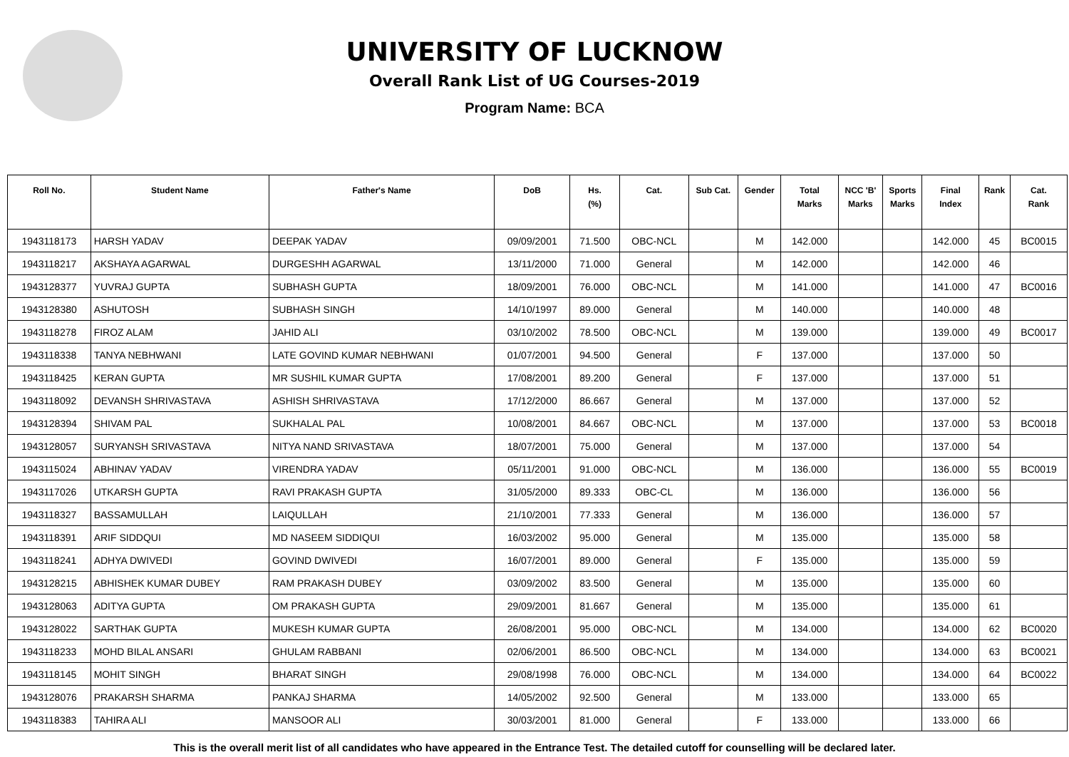UNIVERSITY OF LUCKNOW
Overall Rank List of UG Courses-2019
Program Name: BCA
| Roll No. | Student Name | Father's Name | DoB | Hs. (%) | Cat. | Sub Cat. | Gender | Total Marks | NCC 'B' Marks | Sports Marks | Final Index | Rank | Cat. Rank |
| --- | --- | --- | --- | --- | --- | --- | --- | --- | --- | --- | --- | --- | --- |
| 1943118173 | HARSH YADAV | DEEPAK YADAV | 09/09/2001 | 71.500 | OBC-NCL | | M | 142.000 | | | 142.000 | 45 | BC0015 |
| 1943118217 | AKSHAYA AGARWAL | DURGESHH AGARWAL | 13/11/2000 | 71.000 | General | | M | 142.000 | | | 142.000 | 46 | |
| 1943128377 | YUVRAJ GUPTA | SUBHASH GUPTA | 18/09/2001 | 76.000 | OBC-NCL | | M | 141.000 | | | 141.000 | 47 | BC0016 |
| 1943128380 | ASHUTOSH | SUBHASH SINGH | 14/10/1997 | 89.000 | General | | M | 140.000 | | | 140.000 | 48 | |
| 1943118278 | FIROZ ALAM | JAHID ALI | 03/10/2002 | 78.500 | OBC-NCL | | M | 139.000 | | | 139.000 | 49 | BC0017 |
| 1943118338 | TANYA NEBHWANI | LATE GOVIND KUMAR NEBHWANI | 01/07/2001 | 94.500 | General | | F | 137.000 | | | 137.000 | 50 | |
| 1943118425 | KERAN GUPTA | MR SUSHIL KUMAR GUPTA | 17/08/2001 | 89.200 | General | | F | 137.000 | | | 137.000 | 51 | |
| 1943118092 | DEVANSH SHRIVASTAVA | ASHISH SHRIVASTAVA | 17/12/2000 | 86.667 | General | | M | 137.000 | | | 137.000 | 52 | |
| 1943128394 | SHIVAM PAL | SUKHALAL PAL | 10/08/2001 | 84.667 | OBC-NCL | | M | 137.000 | | | 137.000 | 53 | BC0018 |
| 1943128057 | SURYANSH SRIVASTAVA | NITYA NAND SRIVASTAVA | 18/07/2001 | 75.000 | General | | M | 137.000 | | | 137.000 | 54 | |
| 1943115024 | ABHINAV YADAV | VIRENDRA YADAV | 05/11/2001 | 91.000 | OBC-NCL | | M | 136.000 | | | 136.000 | 55 | BC0019 |
| 1943117026 | UTKARSH GUPTA | RAVI PRAKASH GUPTA | 31/05/2000 | 89.333 | OBC-CL | | M | 136.000 | | | 136.000 | 56 | |
| 1943118327 | BASSAMULLAH | LAIQULLAH | 21/10/2001 | 77.333 | General | | M | 136.000 | | | 136.000 | 57 | |
| 1943118391 | ARIF SIDDQUI | MD NASEEM SIDDIQUI | 16/03/2002 | 95.000 | General | | M | 135.000 | | | 135.000 | 58 | |
| 1943118241 | ADHYA DWIVEDI | GOVIND DWIVEDI | 16/07/2001 | 89.000 | General | | F | 135.000 | | | 135.000 | 59 | |
| 1943128215 | ABHISHEK KUMAR DUBEY | RAM PRAKASH DUBEY | 03/09/2002 | 83.500 | General | | M | 135.000 | | | 135.000 | 60 | |
| 1943128063 | ADITYA GUPTA | OM PRAKASH GUPTA | 29/09/2001 | 81.667 | General | | M | 135.000 | | | 135.000 | 61 | |
| 1943128022 | SARTHAK GUPTA | MUKESH KUMAR GUPTA | 26/08/2001 | 95.000 | OBC-NCL | | M | 134.000 | | | 134.000 | 62 | BC0020 |
| 1943118233 | MOHD BILAL ANSARI | GHULAM RABBANI | 02/06/2001 | 86.500 | OBC-NCL | | M | 134.000 | | | 134.000 | 63 | BC0021 |
| 1943118145 | MOHIT SINGH | BHARAT SINGH | 29/08/1998 | 76.000 | OBC-NCL | | M | 134.000 | | | 134.000 | 64 | BC0022 |
| 1943128076 | PRAKARSH SHARMA | PANKAJ SHARMA | 14/05/2002 | 92.500 | General | | M | 133.000 | | | 133.000 | 65 | |
| 1943118383 | TAHIRA ALI | MANSOOR ALI | 30/03/2001 | 81.000 | General | | F | 133.000 | | | 133.000 | 66 | |
This is the overall merit list of all candidates who have appeared in the Entrance Test. The detailed cutoff for counselling will be declared later.